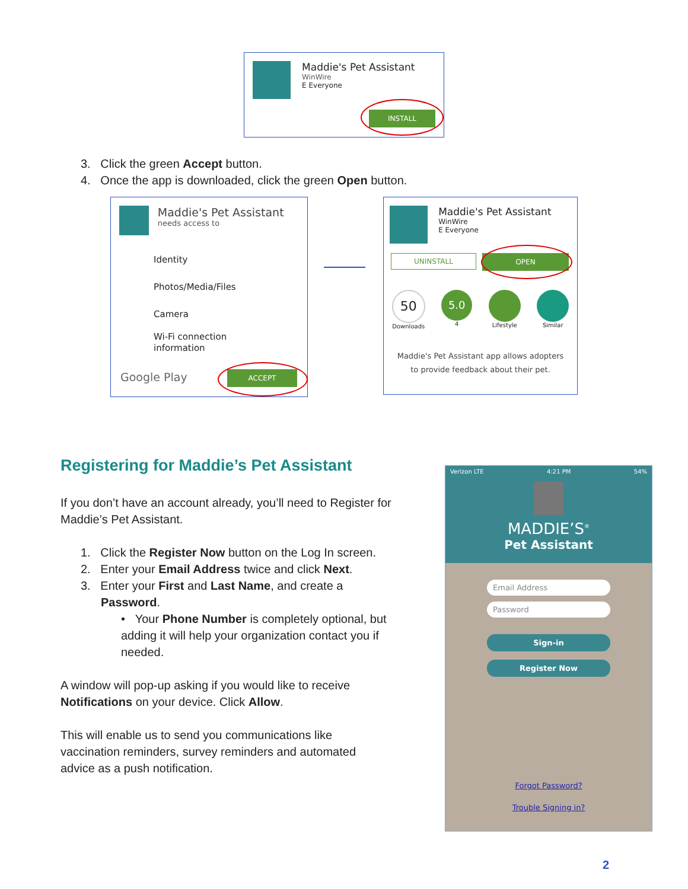Maddie's Pet Assistant
WinWire
E Everyone
INSTALL
3. Click the green Accept button.
4. Once the app is downloaded, click the green Open button.
Maddie's Pet Assistant
needs access to
Identity
Photos/Media/Files
Camera
Wi-Fi connection
information
Google Play ACCEPT
Maddie's Pet Assistant
WinWire
E Everyone
UNINSTALL OPEN
50
Downloads
5.0
4
Lifestyle Similar
Maddie's Pet Assistant app allows adopters to provide feedback about their pet.
Registering for Maddie’s Pet Assistant
If you don’t have an account already, you’ll need to Register for Maddie’s Pet Assistant.
1. Click the Register Now button on the Log In screen.
2. Enter your Email Address twice and click Next.
3. Enter your First and Last Name, and create a
Password.
• Your Phone Number is completely optional, but adding it will help your organization contact you if needed.
A window will pop-up asking if you would like to receive Notifications on your device. Click Allow.
This will enable us to send you communications like vaccination reminders, survey reminders and automated advice as a push notification.
Verizon LTE 4:21 PM 54%
MADDIE’S<sup>®</sup>
Pet Assistant
Email Address
Password
Sign-in
Register Now
Forgot Password?
Trouble Signing in?
2